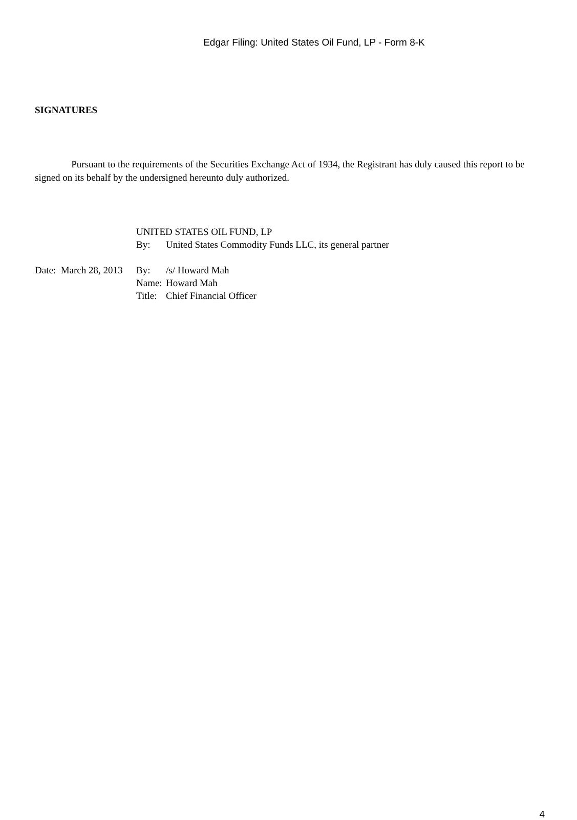Edgar Filing: United States Oil Fund, LP - Form 8-K
SIGNATURES
Pursuant to the requirements of the Securities Exchange Act of 1934, the Registrant has duly caused this report to be signed on its behalf by the undersigned hereunto duly authorized.
| | UNITED STATES OIL FUND, LP | |
| | By: | United States Commodity Funds LLC, its general partner |
| Date: March 28, 2013 | By: | /s/ Howard Mah |
| | Name: | Howard Mah |
| | Title: | Chief Financial Officer |
4